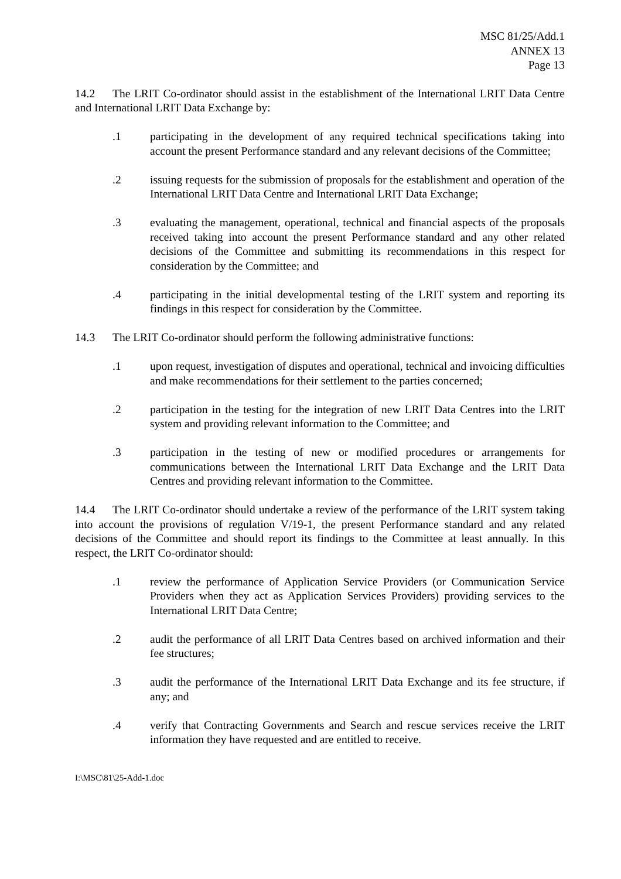MSC 81/25/Add.1
ANNEX 13
Page 13
14.2 The LRIT Co-ordinator should assist in the establishment of the International LRIT Data Centre and International LRIT Data Exchange by:
.1 participating in the development of any required technical specifications taking into account the present Performance standard and any relevant decisions of the Committee;
.2 issuing requests for the submission of proposals for the establishment and operation of the International LRIT Data Centre and International LRIT Data Exchange;
.3 evaluating the management, operational, technical and financial aspects of the proposals received taking into account the present Performance standard and any other related decisions of the Committee and submitting its recommendations in this respect for consideration by the Committee; and
.4 participating in the initial developmental testing of the LRIT system and reporting its findings in this respect for consideration by the Committee.
14.3 The LRIT Co-ordinator should perform the following administrative functions:
.1 upon request, investigation of disputes and operational, technical and invoicing difficulties and make recommendations for their settlement to the parties concerned;
.2 participation in the testing for the integration of new LRIT Data Centres into the LRIT system and providing relevant information to the Committee; and
.3 participation in the testing of new or modified procedures or arrangements for communications between the International LRIT Data Exchange and the LRIT Data Centres and providing relevant information to the Committee.
14.4 The LRIT Co-ordinator should undertake a review of the performance of the LRIT system taking into account the provisions of regulation V/19-1, the present Performance standard and any related decisions of the Committee and should report its findings to the Committee at least annually. In this respect, the LRIT Co-ordinator should:
.1 review the performance of Application Service Providers (or Communication Service Providers when they act as Application Services Providers) providing services to the International LRIT Data Centre;
.2 audit the performance of all LRIT Data Centres based on archived information and their fee structures;
.3 audit the performance of the International LRIT Data Exchange and its fee structure, if any; and
.4 verify that Contracting Governments and Search and rescue services receive the LRIT information they have requested and are entitled to receive.
I:\MSC\81\25-Add-1.doc